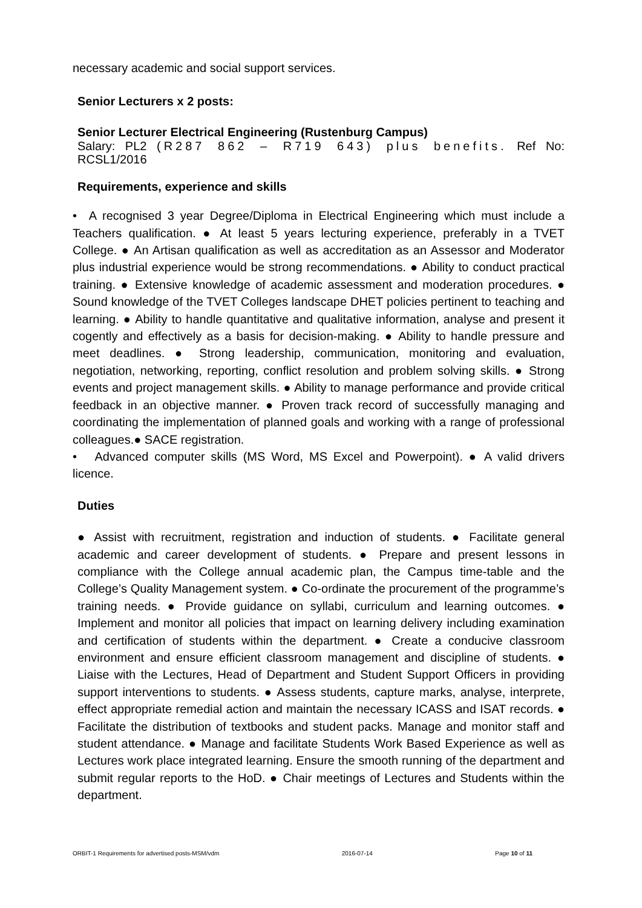necessary academic and social support services.
Senior Lecturers x 2 posts:
Senior Lecturer Electrical Engineering (Rustenburg Campus)
Salary: PL2 (R287 862 – R719 643) plus benefits. Ref No: RCSL1/2016
Requirements, experience and skills
• A recognised 3 year Degree/Diploma in Electrical Engineering which must include a Teachers qualification. ● At least 5 years lecturing experience, preferably in a TVET College. ● An Artisan qualification as well as accreditation as an Assessor and Moderator plus industrial experience would be strong recommendations. ● Ability to conduct practical training. ● Extensive knowledge of academic assessment and moderation procedures. ● Sound knowledge of the TVET Colleges landscape DHET policies pertinent to teaching and learning. ● Ability to handle quantitative and qualitative information, analyse and present it cogently and effectively as a basis for decision-making. ● Ability to handle pressure and meet deadlines. ● Strong leadership, communication, monitoring and evaluation, negotiation, networking, reporting, conflict resolution and problem solving skills. ● Strong events and project management skills. ● Ability to manage performance and provide critical feedback in an objective manner. ● Proven track record of successfully managing and coordinating the implementation of planned goals and working with a range of professional colleagues.● SACE registration.
• Advanced computer skills (MS Word, MS Excel and Powerpoint). ● A valid drivers licence.
Duties
● Assist with recruitment, registration and induction of students. ● Facilitate general academic and career development of students. ● Prepare and present lessons in compliance with the College annual academic plan, the Campus time-table and the College’s Quality Management system. ● Co-ordinate the procurement of the programme’s training needs. ● Provide guidance on syllabi, curriculum and learning outcomes. ● Implement and monitor all policies that impact on learning delivery including examination and certification of students within the department. ● Create a conducive classroom environment and ensure efficient classroom management and discipline of students. ● Liaise with the Lectures, Head of Department and Student Support Officers in providing support interventions to students. ● Assess students, capture marks, analyse, interprete, effect appropriate remedial action and maintain the necessary ICASS and ISAT records. ● Facilitate the distribution of textbooks and student packs. Manage and monitor staff and student attendance. ● Manage and facilitate Students Work Based Experience as well as Lectures work place integrated learning. Ensure the smooth running of the department and submit regular reports to the HoD. ● Chair meetings of Lectures and Students within the department.
ORBIT-1 Requirements for advertised posts-MSM/vdm 2016-07-14 Page 10 of 11